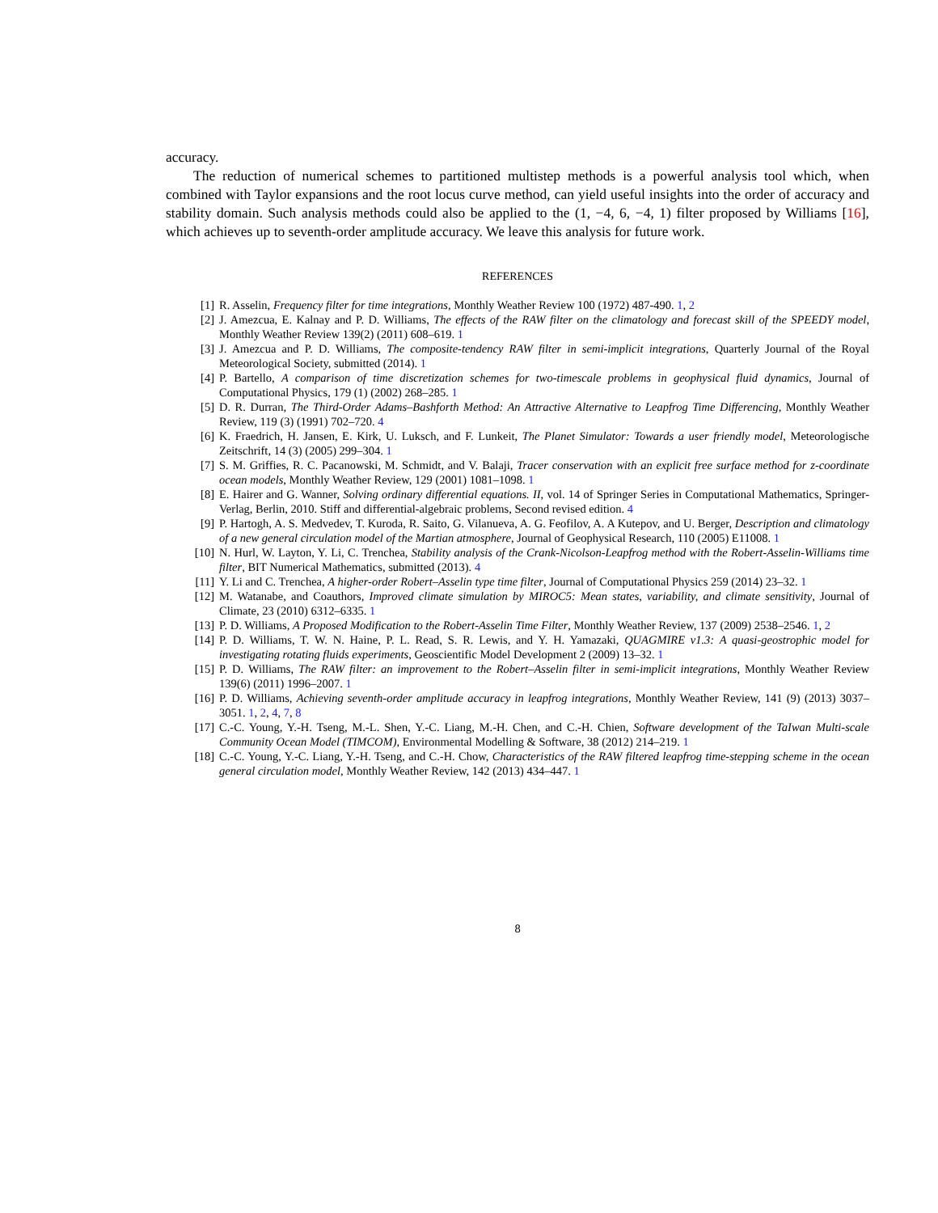accuracy.
The reduction of numerical schemes to partitioned multistep methods is a powerful analysis tool which, when combined with Taylor expansions and the root locus curve method, can yield useful insights into the order of accuracy and stability domain. Such analysis methods could also be applied to the (1, −4, 6, −4, 1) filter proposed by Williams [16], which achieves up to seventh-order amplitude accuracy. We leave this analysis for future work.
REFERENCES
[1] R. Asselin, Frequency filter for time integrations, Monthly Weather Review 100 (1972) 487-490. 1, 2
[2] J. Amezcua, E. Kalnay and P. D. Williams, The effects of the RAW filter on the climatology and forecast skill of the SPEEDY model, Monthly Weather Review 139(2) (2011) 608–619. 1
[3] J. Amezcua and P. D. Williams, The composite-tendency RAW filter in semi-implicit integrations, Quarterly Journal of the Royal Meteorological Society, submitted (2014). 1
[4] P. Bartello, A comparison of time discretization schemes for two-timescale problems in geophysical fluid dynamics, Journal of Computational Physics, 179 (1) (2002) 268–285. 1
[5] D. R. Durran, The Third-Order Adams–Bashforth Method: An Attractive Alternative to Leapfrog Time Differencing, Monthly Weather Review, 119 (3) (1991) 702–720. 4
[6] K. Fraedrich, H. Jansen, E. Kirk, U. Luksch, and F. Lunkeit, The Planet Simulator: Towards a user friendly model, Meteorologische Zeitschrift, 14 (3) (2005) 299–304. 1
[7] S. M. Griffies, R. C. Pacanowski, M. Schmidt, and V. Balaji, Tracer conservation with an explicit free surface method for z-coordinate ocean models, Monthly Weather Review, 129 (2001) 1081–1098. 1
[8] E. Hairer and G. Wanner, Solving ordinary differential equations. II, vol. 14 of Springer Series in Computational Mathematics, Springer-Verlag, Berlin, 2010. Stiff and differential-algebraic problems, Second revised edition. 4
[9] P. Hartogh, A. S. Medvedev, T. Kuroda, R. Saito, G. Vilanueva, A. G. Feofilov, A. A Kutepov, and U. Berger, Description and climatology of a new general circulation model of the Martian atmosphere, Journal of Geophysical Research, 110 (2005) E11008. 1
[10] N. Hurl, W. Layton, Y. Li, C. Trenchea, Stability analysis of the Crank-Nicolson-Leapfrog method with the Robert-Asselin-Williams time filter, BIT Numerical Mathematics, submitted (2013). 4
[11] Y. Li and C. Trenchea, A higher-order Robert–Asselin type time filter, Journal of Computational Physics 259 (2014) 23–32. 1
[12] M. Watanabe, and Coauthors, Improved climate simulation by MIROC5: Mean states, variability, and climate sensitivity, Journal of Climate, 23 (2010) 6312–6335. 1
[13] P. D. Williams, A Proposed Modification to the Robert-Asselin Time Filter, Monthly Weather Review, 137 (2009) 2538–2546. 1, 2
[14] P. D. Williams, T. W. N. Haine, P. L. Read, S. R. Lewis, and Y. H. Yamazaki, QUAGMIRE v1.3: A quasi-geostrophic model for investigating rotating fluids experiments, Geoscientific Model Development 2 (2009) 13–32. 1
[15] P. D. Williams, The RAW filter: an improvement to the Robert–Asselin filter in semi-implicit integrations, Monthly Weather Review 139(6) (2011) 1996–2007. 1
[16] P. D. Williams, Achieving seventh-order amplitude accuracy in leapfrog integrations, Monthly Weather Review, 141 (9) (2013) 3037–3051. 1, 2, 4, 7, 8
[17] C.-C. Young, Y.-H. Tseng, M.-L. Shen, Y.-C. Liang, M.-H. Chen, and C.-H. Chien, Software development of the TaIwan Multi-scale Community Ocean Model (TIMCOM), Environmental Modelling & Software, 38 (2012) 214–219. 1
[18] C.-C. Young, Y.-C. Liang, Y.-H. Tseng, and C.-H. Chow, Characteristics of the RAW filtered leapfrog time-stepping scheme in the ocean general circulation model, Monthly Weather Review, 142 (2013) 434–447. 1
8